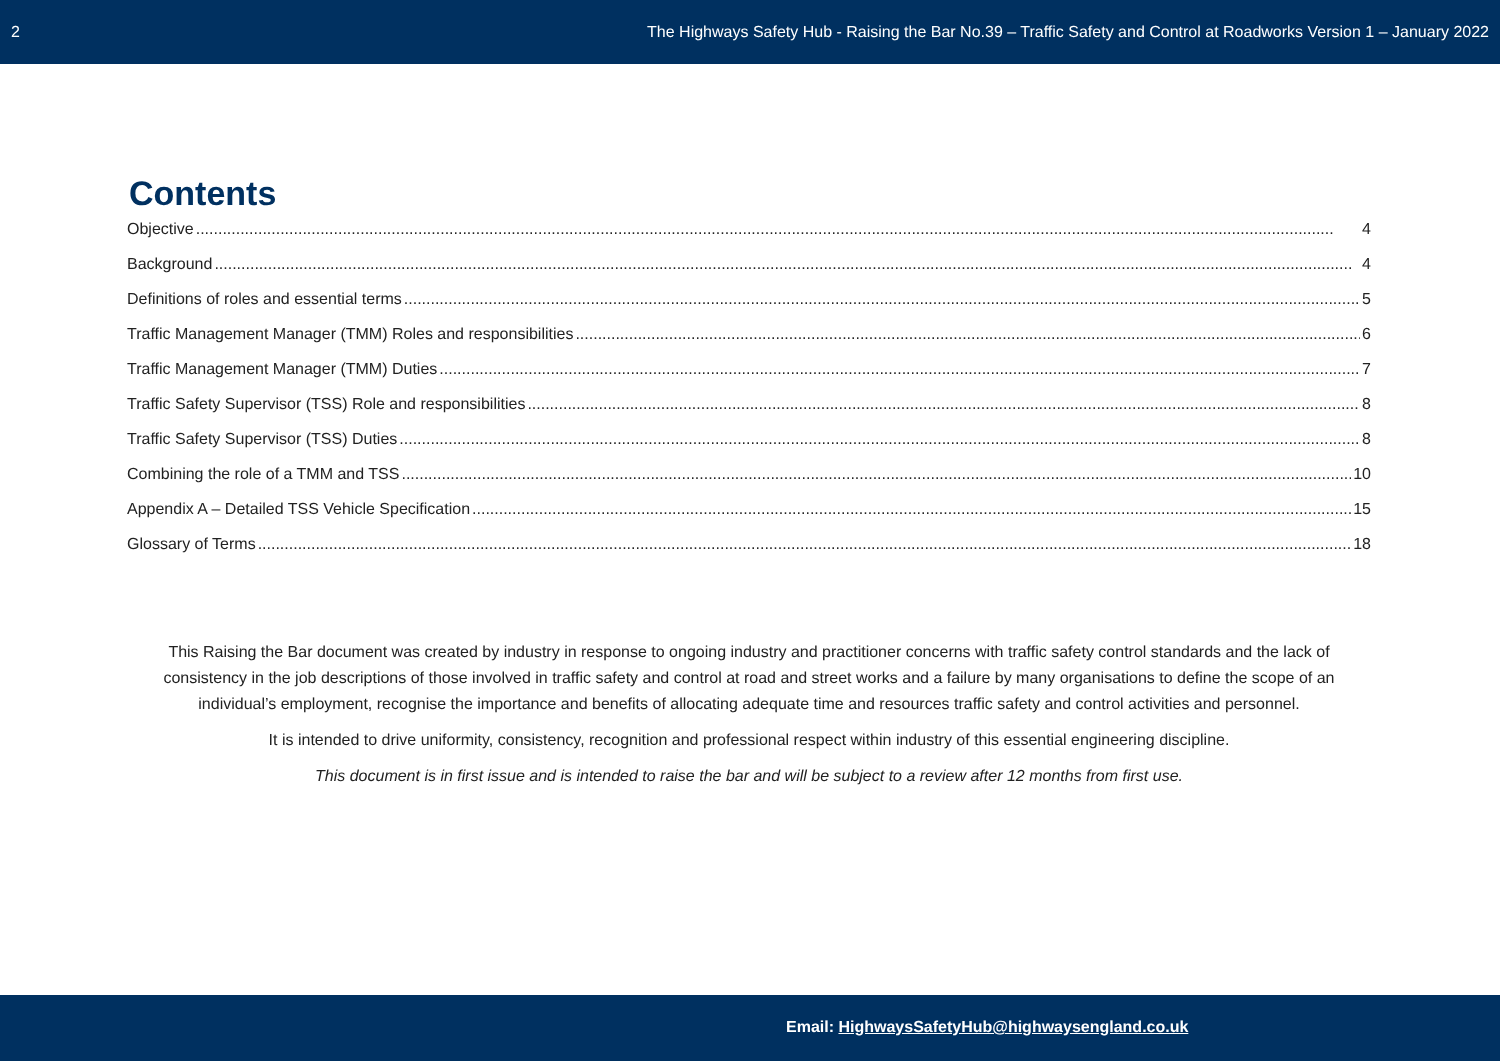2 The Highways Safety Hub - Raising the Bar No.39 – Traffic Safety and Control at Roadworks Version 1 – January 2022
Contents
Objective 4
Background 4
Definitions of roles and essential terms 5
Traffic Management Manager (TMM) Roles and responsibilities 6
Traffic Management Manager (TMM) Duties 7
Traffic Safety Supervisor (TSS) Role and responsibilities 8
Traffic Safety Supervisor (TSS) Duties 8
Combining the role of a TMM and TSS 10
Appendix A – Detailed TSS Vehicle Specification 15
Glossary of Terms 18
This Raising the Bar document was created by industry in response to ongoing industry and practitioner concerns with traffic safety control standards and the lack of consistency in the job descriptions of those involved in traffic safety and control at road and street works and a failure by many organisations to define the scope of an individual’s employment, recognise the importance and benefits of allocating adequate time and resources traffic safety and control activities and personnel.
It is intended to drive uniformity, consistency, recognition and professional respect within industry of this essential engineering discipline.
This document is in first issue and is intended to raise the bar and will be subject to a review after 12 months from first use.
Email: HighwaysSafetyHub@highwaysengland.co.uk